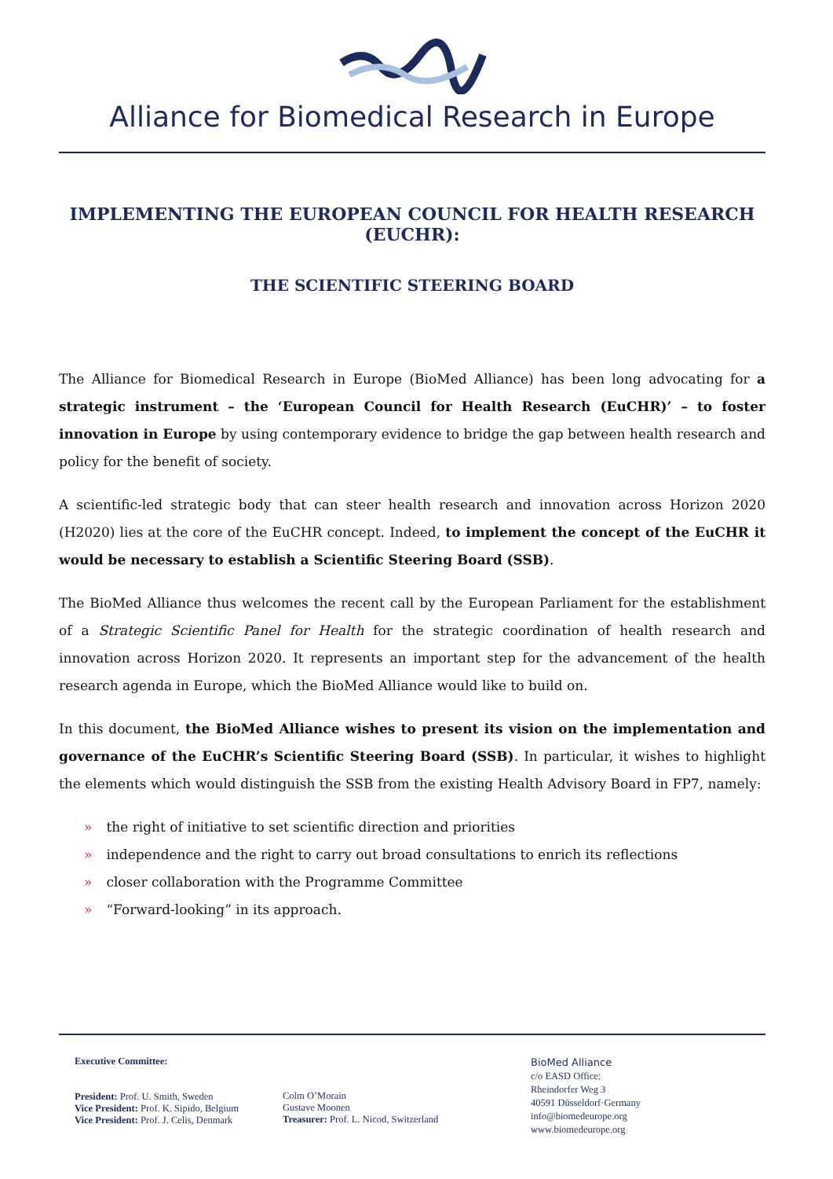Alliance for Biomedical Research in Europe
IMPLEMENTING THE EUROPEAN COUNCIL FOR HEALTH RESEARCH (EUCHR):
THE SCIENTIFIC STEERING BOARD
The Alliance for Biomedical Research in Europe (BioMed Alliance) has been long advocating for a strategic instrument – the ‘European Council for Health Research (EuCHR)’ – to foster innovation in Europe by using contemporary evidence to bridge the gap between health research and policy for the benefit of society.
A scientific-led strategic body that can steer health research and innovation across Horizon 2020 (H2020) lies at the core of the EuCHR concept. Indeed, to implement the concept of the EuCHR it would be necessary to establish a Scientific Steering Board (SSB).
The BioMed Alliance thus welcomes the recent call by the European Parliament for the establishment of a Strategic Scientific Panel for Health for the strategic coordination of health research and innovation across Horizon 2020. It represents an important step for the advancement of the health research agenda in Europe, which the BioMed Alliance would like to build on.
In this document, the BioMed Alliance wishes to present its vision on the implementation and governance of the EuCHR’s Scientific Steering Board (SSB). In particular, it wishes to highlight the elements which would distinguish the SSB from the existing Health Advisory Board in FP7, namely:
» the right of initiative to set scientific direction and priorities
» independence and the right to carry out broad consultations to enrich its reflections
» closer collaboration with the Programme Committee
» “Forward-looking” in its approach.
Executive Committee:
President: Prof. U. Smith, Sweden
Vice President: Prof. K. Sipido, Belgium
Vice President: Prof. J. Celis, Denmark
Colm O’Morain
Gustave Moonen
Treasurer: Prof. L. Nicod, Switzerland
BioMed Alliance
c/o EASD Office:
Rheindorfer Weg 3
40591 Düsseldorf·Germany
info@biomedeurope.org
www.biomedeurope.org